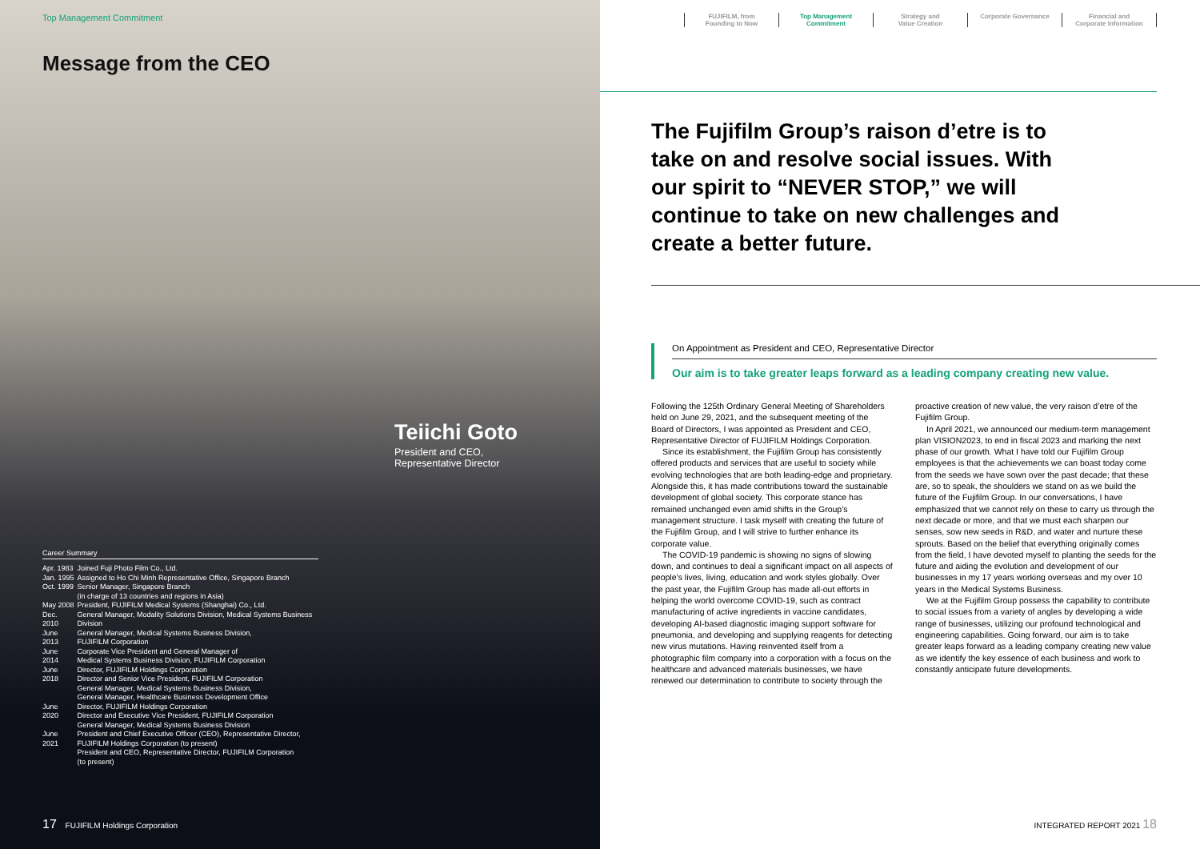Top Management Commitment
Message from the CEO
Teiichi Goto
President and CEO,
Representative Director
Career Summary
| Apr. 1983 | Joined Fuji Photo Film Co., Ltd. |
| Jan. 1995 | Assigned to Ho Chi Minh Representative Office, Singapore Branch |
| Oct. 1999 | Senior Manager, Singapore Branch (in charge of 13 countries and regions in Asia) |
| May 2008 | President, FUJIFILM Medical Systems (Shanghai) Co., Ltd. |
| Dec. 2010 | General Manager, Modality Solutions Division, Medical Systems Business Division |
| June 2013 | General Manager, Medical Systems Business Division, FUJIFILM Corporation |
| June 2014 | Corporate Vice President and General Manager of Medical Systems Business Division, FUJIFILM Corporation |
| June 2018 | Director, FUJIFILM Holdings Corporation Director and Senior Vice President, FUJIFILM Corporation General Manager, Medical Systems Business Division, General Manager, Healthcare Business Development Office |
| June 2020 | Director, FUJIFILM Holdings Corporation Director and Executive Vice President, FUJIFILM Corporation General Manager, Medical Systems Business Division |
| June 2021 | President and Chief Executive Officer (CEO), Representative Director, FUJIFILM Holdings Corporation (to present) President and CEO, Representative Director, FUJIFILM Corporation (to present) |
17 FUJIFILM Holdings Corporation
FUJIFILM, from
Founding to Now
Top Management
Commitment
Strategy and
Value Creation
Corporate Governance Financial and
Corporate Information
The Fujifilm Group’s raison d’etre is to take on and resolve social issues. With our spirit to “NEVER STOP,” we will continue to take on new challenges and create a better future.
On Appointment as President and CEO, Representative Director
Our aim is to take greater leaps forward as a leading company creating new value.
Following the 125th Ordinary General Meeting of Shareholders held on June 29, 2021, and the subsequent meeting of the Board of Directors, I was appointed as President and CEO, Representative Director of FUJIFILM Holdings Corporation.
Since its establishment, the Fujifilm Group has consistently offered products and services that are useful to society while evolving technologies that are both leading-edge and proprietary. Alongside this, it has made contributions toward the sustainable development of global society. This corporate stance has remained unchanged even amid shifts in the Group’s management structure. I task myself with creating the future of the Fujifilm Group, and I will strive to further enhance its corporate value.
The COVID-19 pandemic is showing no signs of slowing down, and continues to deal a significant impact on all aspects of people’s lives, living, education and work styles globally. Over the past year, the Fujifilm Group has made all-out efforts in helping the world overcome COVID-19, such as contract manufacturing of active ingredients in vaccine candidates, developing AI-based diagnostic imaging support software for pneumonia, and developing and supplying reagents for detecting new virus mutations. Having reinvented itself from a photographic film company into a corporation with a focus on the healthcare and advanced materials businesses, we have renewed our determination to contribute to society through the proactive creation of new value, the very raison d’etre of the Fujifilm Group.
In April 2021, we announced our medium-term management plan VISION2023, to end in fiscal 2023 and marking the next phase of our growth. What I have told our Fujifilm Group employees is that the achievements we can boast today come from the seeds we have sown over the past decade; that these are, so to speak, the shoulders we stand on as we build the future of the Fujifilm Group. In our conversations, I have emphasized that we cannot rely on these to carry us through the next decade or more, and that we must each sharpen our senses, sow new seeds in R&D, and water and nurture these sprouts. Based on the belief that everything originally comes from the field, I have devoted myself to planting the seeds for the future and aiding the evolution and development of our businesses in my 17 years working overseas and my over 10 years in the Medical Systems Business.
We at the Fujifilm Group possess the capability to contribute to social issues from a variety of angles by developing a wide range of businesses, utilizing our profound technological and engineering capabilities. Going forward, our aim is to take greater leaps forward as a leading company creating new value as we identify the key essence of each business and work to constantly anticipate future developments.
INTEGRATED REPORT 2021 18